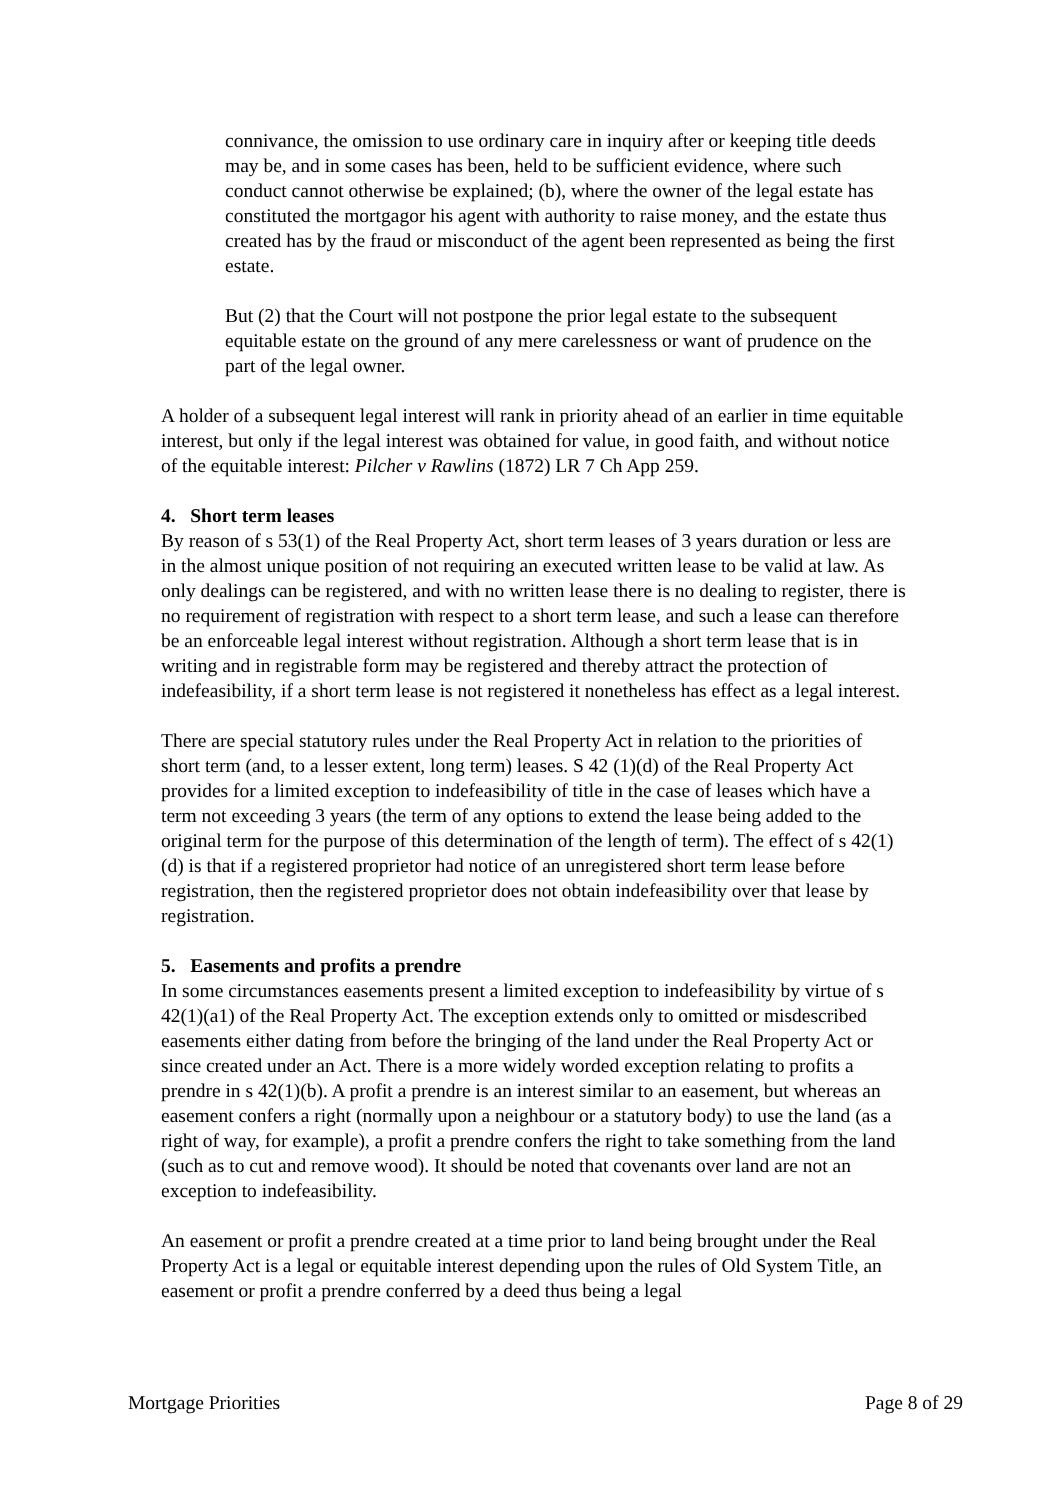connivance, the omission to use ordinary care in inquiry after or keeping title deeds may be, and in some cases has been, held to be sufficient evidence, where such conduct cannot otherwise be explained; (b), where the owner of the legal estate has constituted the mortgagor his agent with authority to raise money, and the estate thus created has by the fraud or misconduct of the agent been represented as being the first estate.
But (2) that the Court will not postpone the prior legal estate to the subsequent equitable estate on the ground of any mere carelessness or want of prudence on the part of the legal owner.
A holder of a subsequent legal interest will rank in priority ahead of an earlier in time equitable interest, but only if the legal interest was obtained for value, in good faith, and without notice of the equitable interest: Pilcher v Rawlins (1872) LR 7 Ch App 259.
4. Short term leases
By reason of s 53(1) of the Real Property Act, short term leases of 3 years duration or less are in the almost unique position of not requiring an executed written lease to be valid at law. As only dealings can be registered, and with no written lease there is no dealing to register, there is no requirement of registration with respect to a short term lease, and such a lease can therefore be an enforceable legal interest without registration. Although a short term lease that is in writing and in registrable form may be registered and thereby attract the protection of indefeasibility, if a short term lease is not registered it nonetheless has effect as a legal interest.
There are special statutory rules under the Real Property Act in relation to the priorities of short term (and, to a lesser extent, long term) leases. S 42 (1)(d) of the Real Property Act provides for a limited exception to indefeasibility of title in the case of leases which have a term not exceeding 3 years (the term of any options to extend the lease being added to the original term for the purpose of this determination of the length of term). The effect of s 42(1)(d) is that if a registered proprietor had notice of an unregistered short term lease before registration, then the registered proprietor does not obtain indefeasibility over that lease by registration.
5. Easements and profits a prendre
In some circumstances easements present a limited exception to indefeasibility by virtue of s 42(1)(a1) of the Real Property Act. The exception extends only to omitted or misdescribed easements either dating from before the bringing of the land under the Real Property Act or since created under an Act. There is a more widely worded exception relating to profits a prendre in s 42(1)(b). A profit a prendre is an interest similar to an easement, but whereas an easement confers a right (normally upon a neighbour or a statutory body) to use the land (as a right of way, for example), a profit a prendre confers the right to take something from the land (such as to cut and remove wood). It should be noted that covenants over land are not an exception to indefeasibility.
An easement or profit a prendre created at a time prior to land being brought under the Real Property Act is a legal or equitable interest depending upon the rules of Old System Title, an easement or profit a prendre conferred by a deed thus being a legal
Mortgage Priorities Page 8 of 29